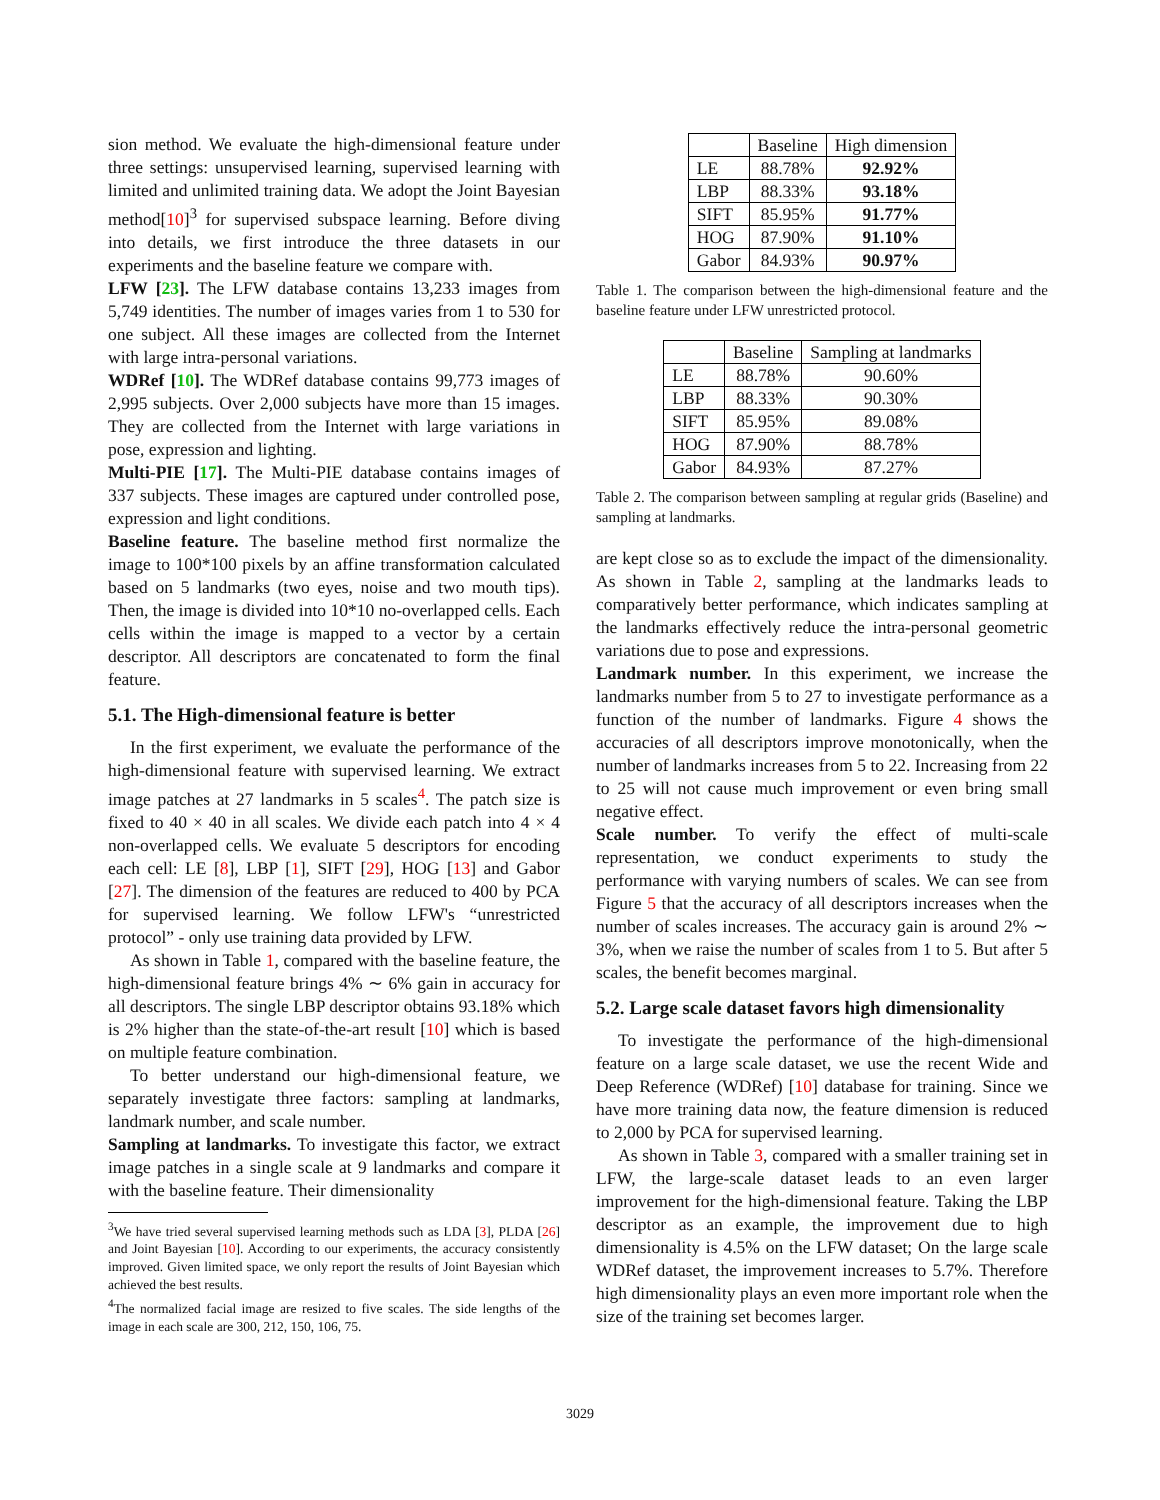sion method. We evaluate the high-dimensional feature under three settings: unsupervised learning, supervised learning with limited and unlimited training data. We adopt the Joint Bayesian method[10]<sup>3</sup> for supervised subspace learning. Before diving into details, we first introduce the three datasets in our experiments and the baseline feature we compare with.
LFW [23]. The LFW database contains 13,233 images from 5,749 identities. The number of images varies from 1 to 530 for one subject. All these images are collected from the Internet with large intra-personal variations.
WDRef [10]. The WDRef database contains 99,773 images of 2,995 subjects. Over 2,000 subjects have more than 15 images. They are collected from the Internet with large variations in pose, expression and lighting.
Multi-PIE [17]. The Multi-PIE database contains images of 337 subjects. These images are captured under controlled pose, expression and light conditions.
Baseline feature. The baseline method first normalize the image to 100*100 pixels by an affine transformation calculated based on 5 landmarks (two eyes, noise and two mouth tips). Then, the image is divided into 10*10 no-overlapped cells. Each cells within the image is mapped to a vector by a certain descriptor. All descriptors are concatenated to form the final feature.
5.1. The High-dimensional feature is better
In the first experiment, we evaluate the performance of the high-dimensional feature with supervised learning. We extract image patches at 27 landmarks in 5 scales<sup>4</sup>. The patch size is fixed to 40 × 40 in all scales. We divide each patch into 4 × 4 non-overlapped cells. We evaluate 5 descriptors for encoding each cell: LE [8], LBP [1], SIFT [29], HOG [13] and Gabor [27]. The dimension of the features are reduced to 400 by PCA for supervised learning. We follow LFW's “unrestricted protocol” - only use training data provided by LFW.
As shown in Table 1, compared with the baseline feature, the high-dimensional feature brings 4% ∼ 6% gain in accuracy for all descriptors. The single LBP descriptor obtains 93.18% which is 2% higher than the state-of-the-art result [10] which is based on multiple feature combination.
To better understand our high-dimensional feature, we separately investigate three factors: sampling at landmarks, landmark number, and scale number.
Sampling at landmarks. To investigate this factor, we extract image patches in a single scale at 9 landmarks and compare it with the baseline feature. Their dimensionality
<sup>3</sup> We have tried several supervised learning methods such as LDA [3], PLDA [26] and Joint Bayesian [10]. According to our experiments, the accuracy consistently improved. Given limited space, we only report the results of Joint Bayesian which achieved the best results.
<sup>4</sup> The normalized facial image are resized to five scales. The side lengths of the image in each scale are 300, 212, 150, 106, 75.
| | Baseline | High dimension |
| --- | --- | --- |
| LE | 88.78% | 92.92% |
| LBP | 88.33% | 93.18% |
| SIFT | 85.95% | 91.77% |
| HOG | 87.90% | 91.10% |
| Gabor | 84.93% | 90.97% |
Table 1. The comparison between the high-dimensional feature and the baseline feature under LFW unrestricted protocol.
| | Baseline | Sampling at landmarks |
| --- | --- | --- |
| LE | 88.78% | 90.60% |
| LBP | 88.33% | 90.30% |
| SIFT | 85.95% | 89.08% |
| HOG | 87.90% | 88.78% |
| Gabor | 84.93% | 87.27% |
Table 2. The comparison between sampling at regular grids (Baseline) and sampling at landmarks.
are kept close so as to exclude the impact of the dimensionality. As shown in Table 2, sampling at the landmarks leads to comparatively better performance, which indicates sampling at the landmarks effectively reduce the intra-personal geometric variations due to pose and expressions.
Landmark number. In this experiment, we increase the landmarks number from 5 to 27 to investigate performance as a function of the number of landmarks. Figure 4 shows the accuracies of all descriptors improve monotonically, when the number of landmarks increases from 5 to 22. Increasing from 22 to 25 will not cause much improvement or even bring small negative effect.
Scale number. To verify the effect of multi-scale representation, we conduct experiments to study the performance with varying numbers of scales. We can see from Figure 5 that the accuracy of all descriptors increases when the number of scales increases. The accuracy gain is around 2% ∼ 3%, when we raise the number of scales from 1 to 5. But after 5 scales, the benefit becomes marginal.
5.2. Large scale dataset favors high dimensionality
To investigate the performance of the high-dimensional feature on a large scale dataset, we use the recent Wide and Deep Reference (WDRef) [10] database for training. Since we have more training data now, the feature dimension is reduced to 2,000 by PCA for supervised learning.
As shown in Table 3, compared with a smaller training set in LFW, the large-scale dataset leads to an even larger improvement for the high-dimensional feature. Taking the LBP descriptor as an example, the improvement due to high dimensionality is 4.5% on the LFW dataset; On the large scale WDRef dataset, the improvement increases to 5.7%. Therefore high dimensionality plays an even more important role when the size of the training set becomes larger.
3029